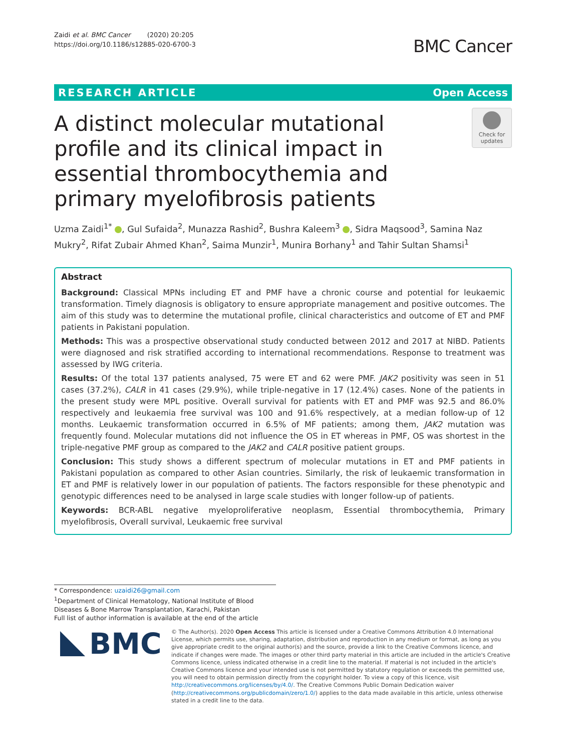Zaidi et al. BMC Cancer (2020) 20:205
https://doi.org/10.1186/s12885-020-6700-3
BMC Cancer
RESEARCH ARTICLE Open Access
A distinct molecular mutational profile and its clinical impact in essential thrombocythemia and primary myelofibrosis patients
Check for updates
Uzma Zaidi<sup>1*</sup> , Gul Sufaida<sup>2</sup>, Munazza Rashid<sup>2</sup>, Bushra Kaleem<sup>3</sup> , Sidra Maqsood<sup>3</sup>, Samina Naz Mukry<sup>2</sup>, Rifat Zubair Ahmed Khan<sup>2</sup>, Saima Munzir<sup>1</sup>, Munira Borhany<sup>1</sup> and Tahir Sultan Shamsi<sup>1</sup>
Abstract
Background: Classical MPNs including ET and PMF have a chronic course and potential for leukaemic transformation. Timely diagnosis is obligatory to ensure appropriate management and positive outcomes. The aim of this study was to determine the mutational profile, clinical characteristics and outcome of ET and PMF patients in Pakistani population.
Methods: This was a prospective observational study conducted between 2012 and 2017 at NIBD. Patients were diagnosed and risk stratified according to international recommendations. Response to treatment was assessed by IWG criteria.
Results: Of the total 137 patients analysed, 75 were ET and 62 were PMF. JAK2 positivity was seen in 51 cases (37.2%), CALR in 41 cases (29.9%), while triple-negative in 17 (12.4%) cases. None of the patients in the present study were MPL positive. Overall survival for patients with ET and PMF was 92.5 and 86.0% respectively and leukaemia free survival was 100 and 91.6% respectively, at a median follow-up of 12 months. Leukaemic transformation occurred in 6.5% of MF patients; among them, JAK2 mutation was frequently found. Molecular mutations did not influence the OS in ET whereas in PMF, OS was shortest in the triple-negative PMF group as compared to the JAK2 and CALR positive patient groups.
Conclusion: This study shows a different spectrum of molecular mutations in ET and PMF patients in Pakistani population as compared to other Asian countries. Similarly, the risk of leukaemic transformation in ET and PMF is relatively lower in our population of patients. The factors responsible for these phenotypic and genotypic differences need to be analysed in large scale studies with longer follow-up of patients.
Keywords: BCR-ABL negative myeloproliferative neoplasm, Essential thrombocythemia, Primary myelofibrosis, Overall survival, Leukaemic free survival
* Correspondence: uzaidi26@gmail.com
<sup>1</sup> Department of Clinical Hematology, National Institute of Blood Diseases & Bone Marrow Transplantation, Karachi, Pakistan
Full list of author information is available at the end of the article
BMC
© The Author(s). 2020 Open Access This article is licensed under a Creative Commons Attribution 4.0 International License, which permits use, sharing, adaptation, distribution and reproduction in any medium or format, as long as you give appropriate credit to the original author(s) and the source, provide a link to the Creative Commons licence, and indicate if changes were made. The images or other third party material in this article are included in the article's Creative Commons licence, unless indicated otherwise in a credit line to the material. If material is not included in the article's Creative Commons licence and your intended use is not permitted by statutory regulation or exceeds the permitted use, you will need to obtain permission directly from the copyright holder. To view a copy of this licence, visit http://creativecommons.org/licenses/by/4.0/. The Creative Commons Public Domain Dedication waiver (http://creativecommons.org/publicdomain/zero/1.0/) applies to the data made available in this article, unless otherwise stated in a credit line to the data.